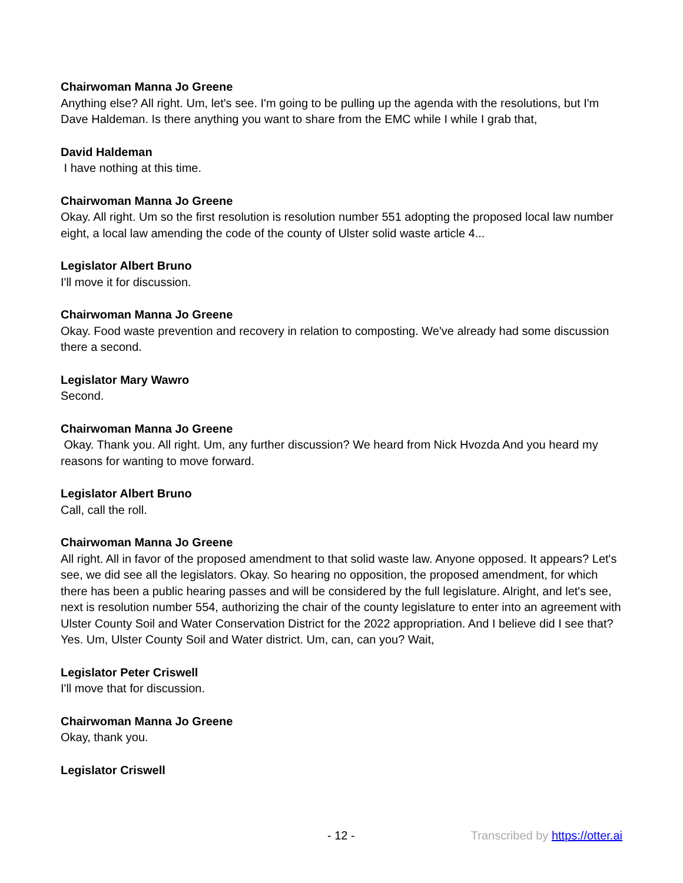Chairwoman Manna Jo Greene
Anything else? All right. Um, let's see. I'm going to be pulling up the agenda with the resolutions, but I'm Dave Haldeman. Is there anything you want to share from the EMC while I while I grab that,
David Haldeman
I have nothing at this time.
Chairwoman Manna Jo Greene
Okay. All right. Um so the first resolution is resolution number 551 adopting the proposed local law number eight, a local law amending the code of the county of Ulster solid waste article 4...
Legislator Albert Bruno
I'll move it for discussion.
Chairwoman Manna Jo Greene
Okay. Food waste prevention and recovery in relation to composting. We've already had some discussion there a second.
Legislator Mary Wawro
Second.
Chairwoman Manna Jo Greene
Okay. Thank you. All right. Um, any further discussion? We heard from Nick Hvozda And you heard my reasons for wanting to move forward.
Legislator Albert Bruno
Call, call the roll.
Chairwoman Manna Jo Greene
All right. All in favor of the proposed amendment to that solid waste law. Anyone opposed. It appears? Let's see, we did see all the legislators. Okay. So hearing no opposition, the proposed amendment, for which there has been a public hearing passes and will be considered by the full legislature. Alright, and let's see, next is resolution number 554, authorizing the chair of the county legislature to enter into an agreement with Ulster County Soil and Water Conservation District for the 2022 appropriation. And I believe did I see that? Yes. Um, Ulster County Soil and Water district. Um, can, can you? Wait,
Legislator Peter Criswell
I'll move that for discussion.
Chairwoman Manna Jo Greene
Okay, thank you.
Legislator Criswell
- 12 - Transcribed by https://otter.ai